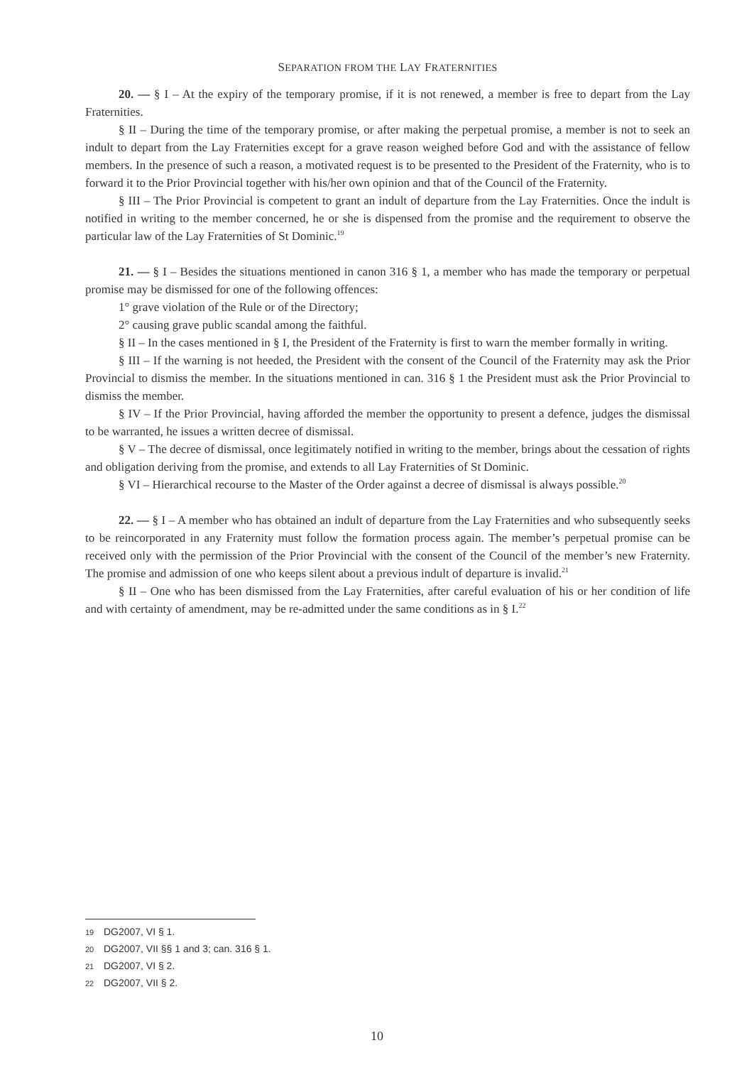SEPARATION FROM THE LAY FRATERNITIES
20. — § I – At the expiry of the temporary promise, if it is not renewed, a member is free to depart from the Lay Fraternities.
§ II – During the time of the temporary promise, or after making the perpetual promise, a member is not to seek an indult to depart from the Lay Fraternities except for a grave reason weighed before God and with the assistance of fellow members. In the presence of such a reason, a motivated request is to be presented to the President of the Fraternity, who is to forward it to the Prior Provincial together with his/her own opinion and that of the Council of the Fraternity.
§ III – The Prior Provincial is competent to grant an indult of departure from the Lay Fraternities. Once the indult is notified in writing to the member concerned, he or she is dispensed from the promise and the requirement to observe the particular law of the Lay Fraternities of St Dominic.<sup>19</sup>
21. — § I – Besides the situations mentioned in canon 316 § 1, a member who has made the temporary or perpetual promise may be dismissed for one of the following offences:
1° grave violation of the Rule or of the Directory;
2° causing grave public scandal among the faithful.
§ II – In the cases mentioned in § I, the President of the Fraternity is first to warn the member formally in writing.
§ III – If the warning is not heeded, the President with the consent of the Council of the Fraternity may ask the Prior Provincial to dismiss the member. In the situations mentioned in can. 316 § 1 the President must ask the Prior Provincial to dismiss the member.
§ IV – If the Prior Provincial, having afforded the member the opportunity to present a defence, judges the dismissal to be warranted, he issues a written decree of dismissal.
§ V – The decree of dismissal, once legitimately notified in writing to the member, brings about the cessation of rights and obligation deriving from the promise, and extends to all Lay Fraternities of St Dominic.
§ VI – Hierarchical recourse to the Master of the Order against a decree of dismissal is always possible.<sup>20</sup>
22. — § I – A member who has obtained an indult of departure from the Lay Fraternities and who subsequently seeks to be reincorporated in any Fraternity must follow the formation process again. The member’s perpetual promise can be received only with the permission of the Prior Provincial with the consent of the Council of the member’s new Fraternity. The promise and admission of one who keeps silent about a previous indult of departure is invalid.<sup>21</sup>
§ II – One who has been dismissed from the Lay Fraternities, after careful evaluation of his or her condition of life and with certainty of amendment, may be re-admitted under the same conditions as in § I.<sup>22</sup>
19 DG2007, VI § 1.
20 DG2007, VII §§ 1 and 3; can. 316 § 1.
21 DG2007, VI § 2.
22 DG2007, VII § 2.
10